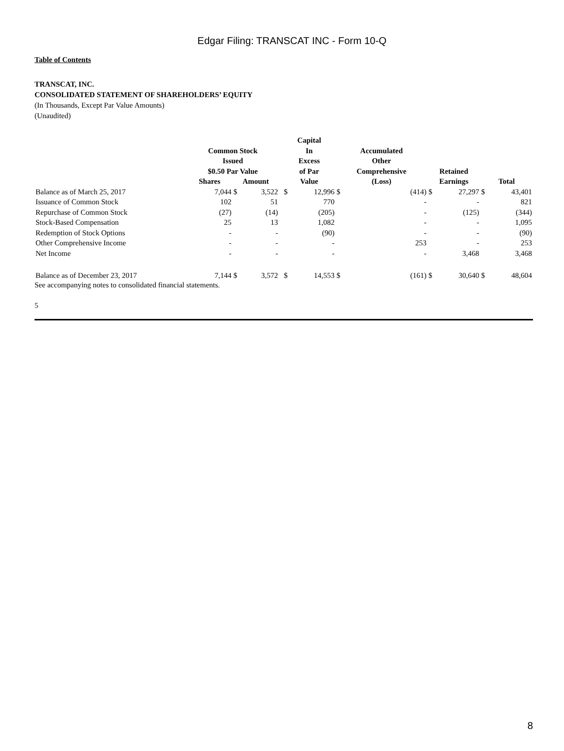Edgar Filing: TRANSCAT INC - Form 10-Q
Table of Contents
TRANSCAT, INC.
CONSOLIDATED STATEMENT OF SHAREHOLDERS’ EQUITY
(In Thousands, Except Par Value Amounts)
(Unaudited)
| | Common Stock Issued $0.50 Par Value | | | | Capital In Excess of Par | | Accumulated Other Comprehensive | | Retained | | | |
| --- | --- | --- | --- | --- | --- | --- | --- | --- | --- | --- | --- | --- |
| | Shares | Amount | | | Value | | (Loss) | | Earnings | | Total | |
| Balance as of March 25, 2017 | 7,044 | $ | 3,522 | | $ | 12,996 | $ | (414) | $ | 27,297 | $ | 43,401 |
| Issuance of Common Stock | 102 | | 51 | | | 770 | | - | | - | | 821 |
| Repurchase of Common Stock | (27) | | (14) | | | (205) | | - | | (125) | | (344) |
| Stock-Based Compensation | 25 | | 13 | | | 1,082 | | - | | - | | 1,095 |
| Redemption of Stock Options | - | | - | | | (90) | | - | | - | | (90) |
| Other Comprehensive Income | - | | - | | | - | | 253 | | - | | 253 |
| Net Income | - | | - | | | - | | - | | 3,468 | | 3,468 |
| Balance as of December 23, 2017 | 7,144 | $ | 3,572 | | $ | 14,553 | $ | (161) | $ | 30,640 | $ | 48,604 |
See accompanying notes to consolidated financial statements.
5
8